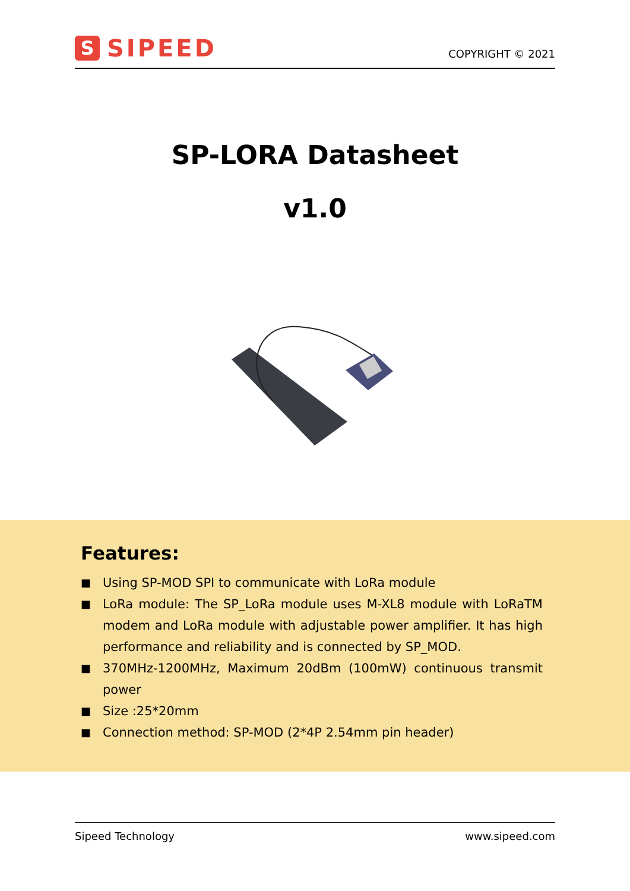S SIPEED
COPYRIGHT © 2021
SP-LORA Datasheet
v1.0
Features:
■ Using SP-MOD SPI to communicate with LoRa module
■ LoRa module: The SP_LoRa module uses M-XL8 module with LoRaTM modem and LoRa module with adjustable power amplifier. It has high performance and reliability and is connected by SP_MOD.
■ 370MHz-1200MHz, Maximum 20dBm (100mW) continuous transmit power
■ Size :25*20mm
■ Connection method: SP-MOD (2*4P 2.54mm pin header)
Sipeed Technology www.sipeed.com